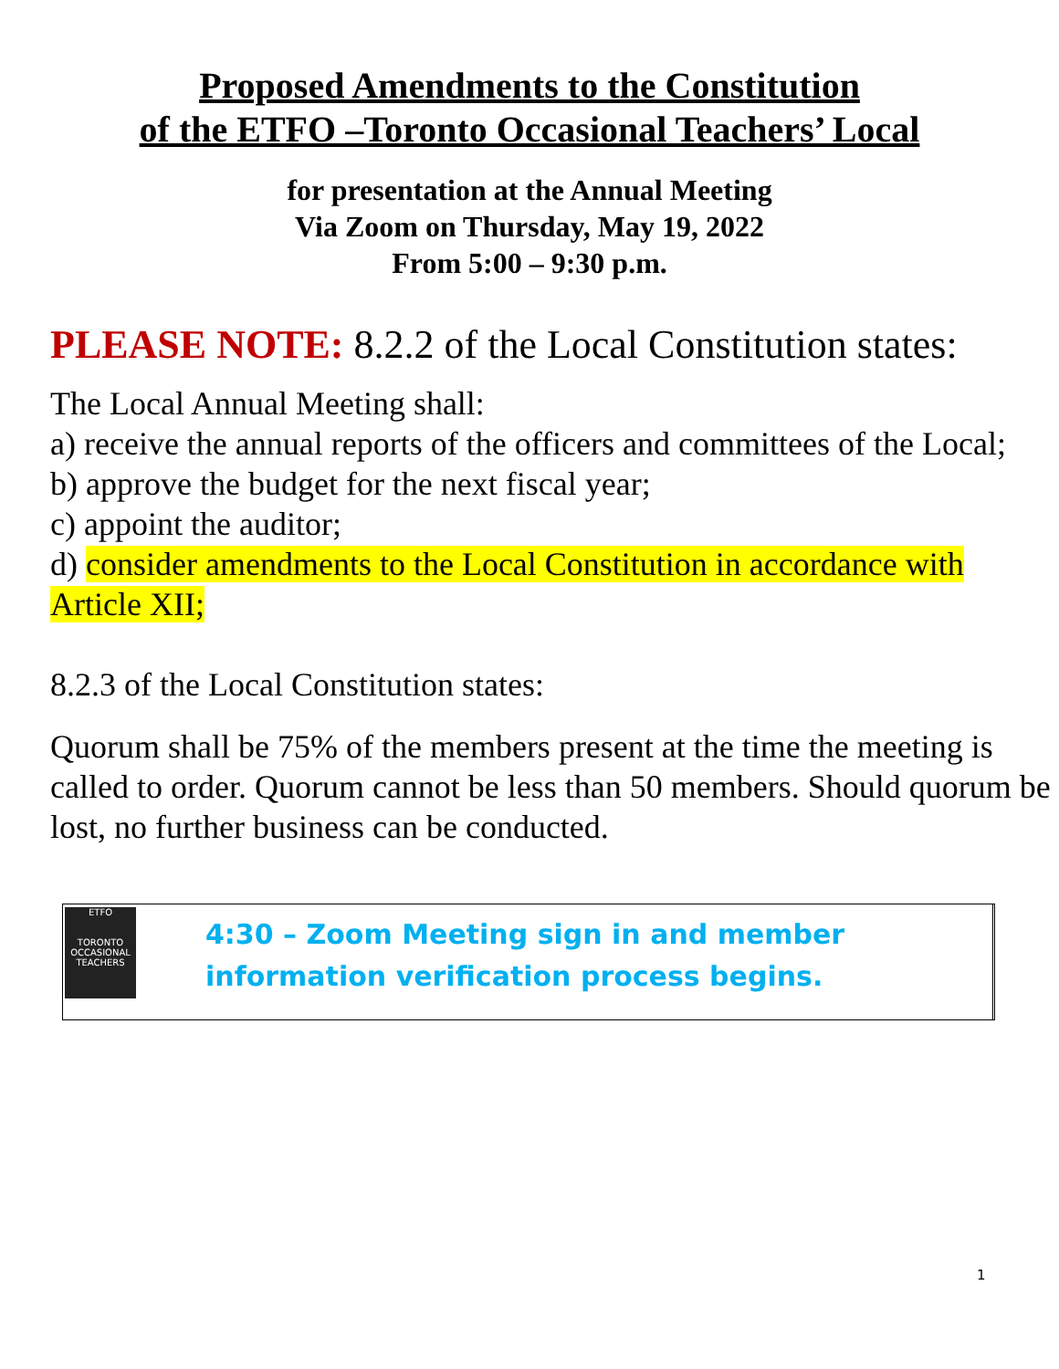Proposed Amendments to the Constitution
of the ETFO –Toronto Occasional Teachers’ Local
for presentation at the Annual Meeting
Via Zoom on Thursday, May 19, 2022
From 5:00 – 9:30 p.m.
PLEASE NOTE: 8.2.2 of the Local Constitution states:
The Local Annual Meeting shall:
a) receive the annual reports of the officers and committees of the Local;
b) approve the budget for the next fiscal year;
c) appoint the auditor;
d) consider amendments to the Local Constitution in accordance with Article XII;
8.2.3 of the Local Constitution states:
Quorum shall be 75% of the members present at the time the meeting is called to order. Quorum cannot be less than 50 members. Should quorum be lost, no further business can be conducted.
ETFO
TORONTO OCCASIONAL TEACHERS
4:30 – Zoom Meeting sign in and member
information verification process begins.
1